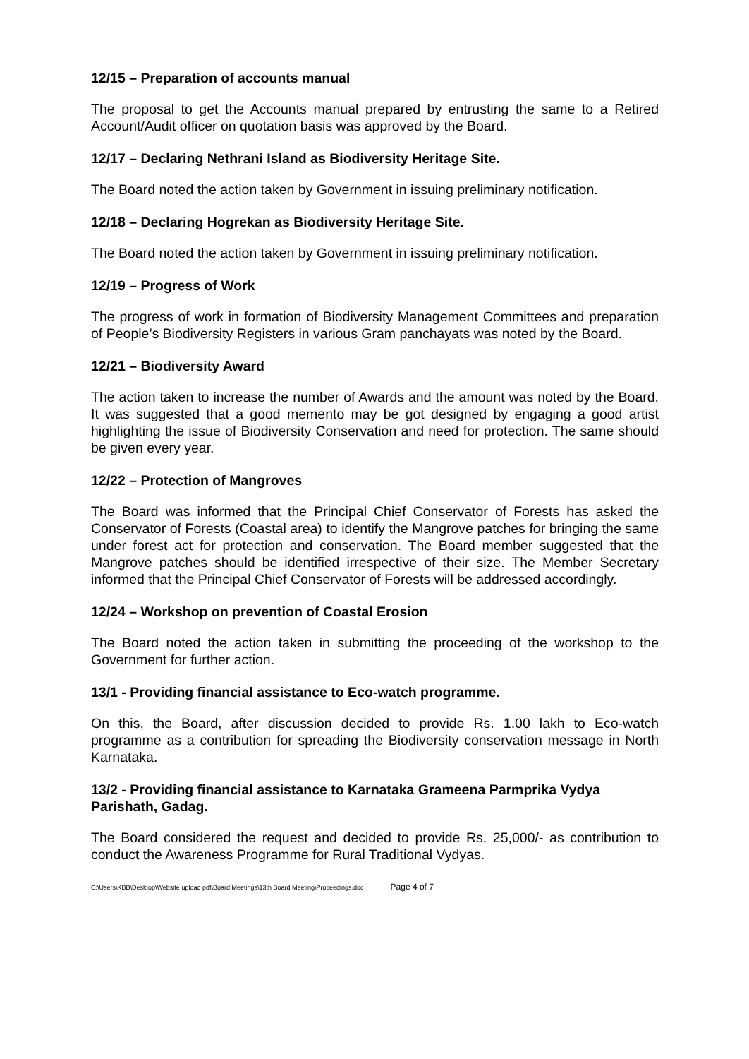12/15 – Preparation of accounts manual
The proposal to get the Accounts manual prepared by entrusting the same to a Retired Account/Audit officer on quotation basis was approved by the Board.
12/17 – Declaring Nethrani Island as Biodiversity Heritage Site.
The Board noted the action taken by Government in issuing preliminary notification.
12/18 – Declaring Hogrekan as Biodiversity Heritage Site.
The Board noted the action taken by Government in issuing preliminary notification.
12/19 – Progress of Work
The progress of work in formation of Biodiversity Management Committees and preparation of People’s Biodiversity Registers in various Gram panchayats was noted by the Board.
12/21 – Biodiversity Award
The action taken to increase the number of Awards and the amount was noted by the Board. It was suggested that a good memento may be got designed by engaging a good artist highlighting the issue of Biodiversity Conservation and need for protection. The same should be given every year.
12/22 – Protection of Mangroves
The Board was informed that the Principal Chief Conservator of Forests has asked the Conservator of Forests (Coastal area) to identify the Mangrove patches for bringing the same under forest act for protection and conservation. The Board member suggested that the Mangrove patches should be identified irrespective of their size. The Member Secretary informed that the Principal Chief Conservator of Forests will be addressed accordingly.
12/24 – Workshop on prevention of Coastal Erosion
The Board noted the action taken in submitting the proceeding of the workshop to the Government for further action.
13/1 - Providing financial assistance to Eco-watch programme.
On this, the Board, after discussion decided to provide Rs. 1.00 lakh to Eco-watch programme as a contribution for spreading the Biodiversity conservation message in North Karnataka.
13/2 - Providing financial assistance to Karnataka Grameena Parmprika Vydya Parishath, Gadag.
The Board considered the request and decided to provide Rs. 25,000/- as contribution to conduct the Awareness Programme for Rural Traditional Vydyas.
C:\Users\KBB\Desktop\Website upload pdf\Board Meetings\13th Board Meeting\Proceedings.doc Page 4 of 7